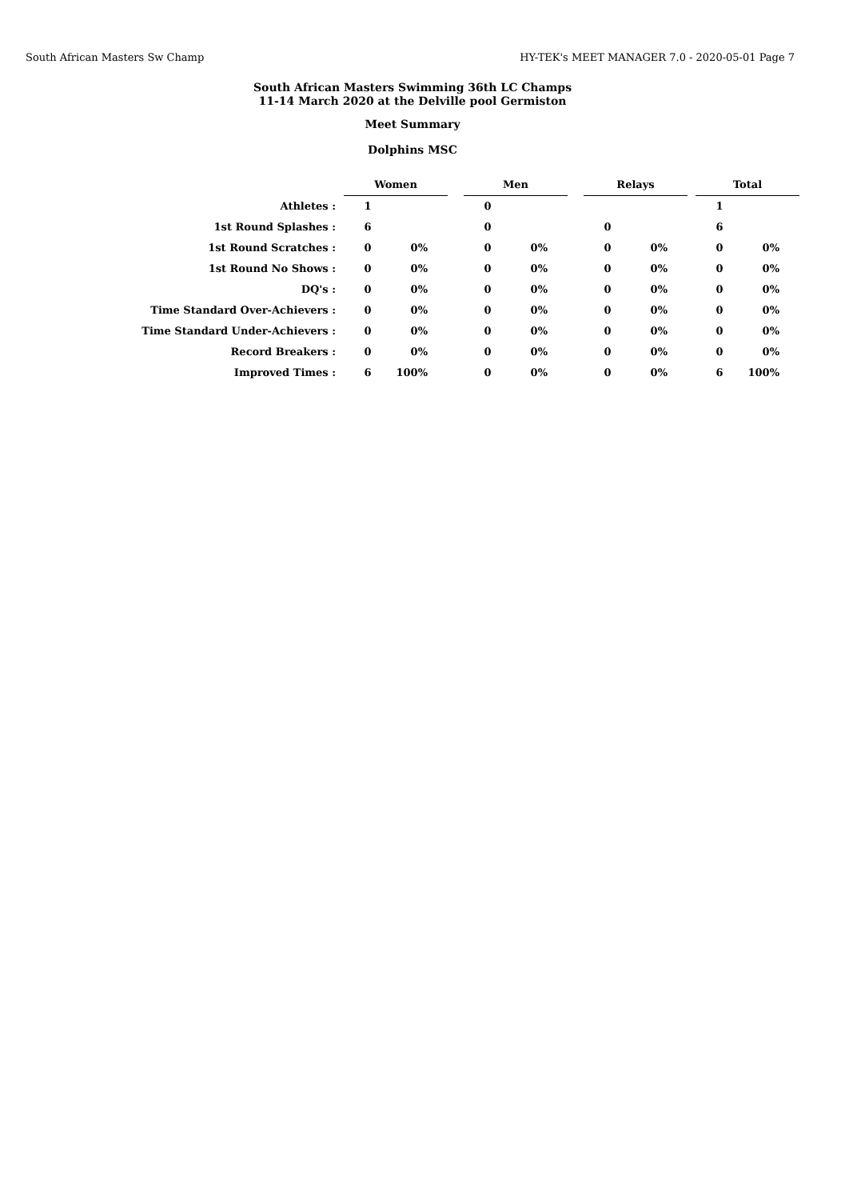South African Masters Sw Champ HY-TEK's MEET MANAGER 7.0 - 2020-05-01 Page 7
South African Masters Swimming 36th LC Champs
11-14 March 2020 at the Delville pool Germiston
Meet Summary
Dolphins MSC
| | Women | | | Men | | | Relays | | | Total | |
| Athletes : | 1 | | | 0 | | | | | | 1 | |
| 1st Round Splashes : | 6 | | | 0 | | | 0 | | | 6 | |
| 1st Round Scratches : | 0 | 0% | | 0 | 0% | | 0 | 0% | | 0 | 0% |
| 1st Round No Shows : | 0 | 0% | | 0 | 0% | | 0 | 0% | | 0 | 0% |
| DQ's : | 0 | 0% | | 0 | 0% | | 0 | 0% | | 0 | 0% |
| Time Standard Over-Achievers : | 0 | 0% | | 0 | 0% | | 0 | 0% | | 0 | 0% |
| Time Standard Under-Achievers : | 0 | 0% | | 0 | 0% | | 0 | 0% | | 0 | 0% |
| Record Breakers : | 0 | 0% | | 0 | 0% | | 0 | 0% | | 0 | 0% |
| Improved Times : | 6 | 100% | | 0 | 0% | | 0 | 0% | | 6 | 100% |